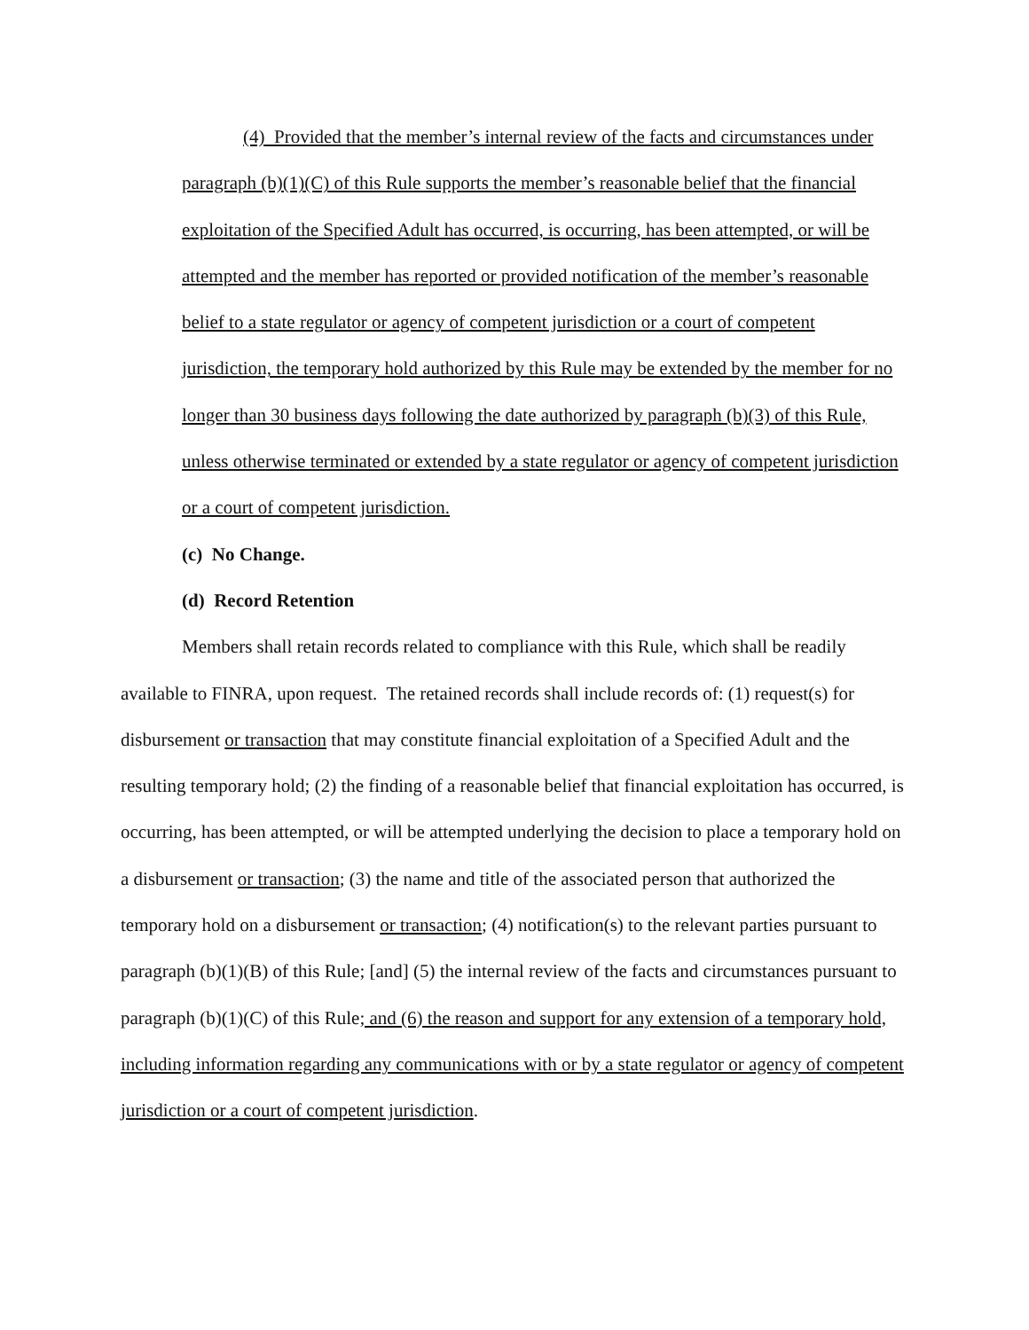(4) Provided that the member’s internal review of the facts and circumstances under paragraph (b)(1)(C) of this Rule supports the member’s reasonable belief that the financial exploitation of the Specified Adult has occurred, is occurring, has been attempted, or will be attempted and the member has reported or provided notification of the member’s reasonable belief to a state regulator or agency of competent jurisdiction or a court of competent jurisdiction, the temporary hold authorized by this Rule may be extended by the member for no longer than 30 business days following the date authorized by paragraph (b)(3) of this Rule, unless otherwise terminated or extended by a state regulator or agency of competent jurisdiction or a court of competent jurisdiction.
(c) No Change.
(d) Record Retention
Members shall retain records related to compliance with this Rule, which shall be readily available to FINRA, upon request. The retained records shall include records of: (1) request(s) for disbursement or transaction that may constitute financial exploitation of a Specified Adult and the resulting temporary hold; (2) the finding of a reasonable belief that financial exploitation has occurred, is occurring, has been attempted, or will be attempted underlying the decision to place a temporary hold on a disbursement or transaction; (3) the name and title of the associated person that authorized the temporary hold on a disbursement or transaction; (4) notification(s) to the relevant parties pursuant to paragraph (b)(1)(B) of this Rule; [and] (5) the internal review of the facts and circumstances pursuant to paragraph (b)(1)(C) of this Rule; and (6) the reason and support for any extension of a temporary hold, including information regarding any communications with or by a state regulator or agency of competent jurisdiction or a court of competent jurisdiction.